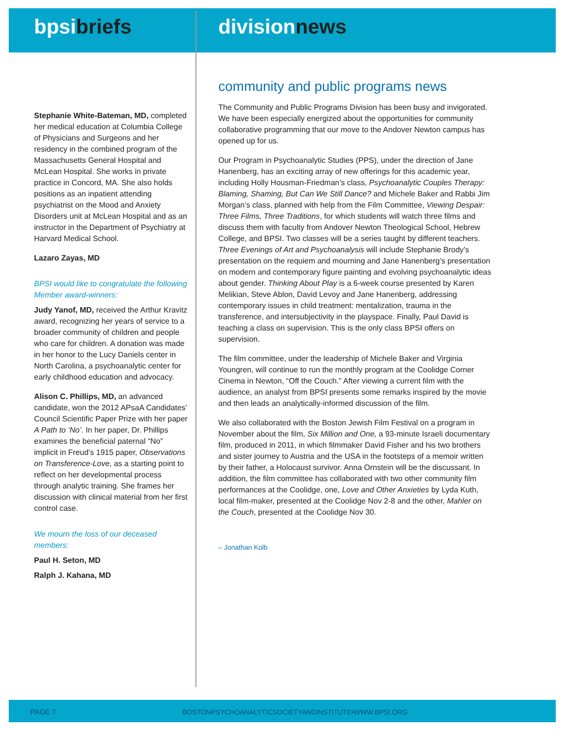bpsibriefs
Stephanie White-Bateman, MD, completed her medical education at Columbia College of Physicians and Surgeons and her residency in the combined program of the Massachusetts General Hospital and McLean Hospital. She works in private practice in Concord, MA. She also holds positions as an inpatient attending psychiatrist on the Mood and Anxiety Disorders unit at McLean Hospital and as an instructor in the Department of Psychiatry at Harvard Medical School.
Lazaro Zayas, MD
BPSI would like to congratulate the following Member award-winners:
Judy Yanof, MD, received the Arthur Kravitz award, recognizing her years of service to a broader community of children and people who care for children. A donation was made in her honor to the Lucy Daniels center in North Carolina, a psychoanalytic center for early childhood education and advocacy.
Alison C. Phillips, MD, an advanced candidate, won the 2012 APsaA Candidates’ Council Scientific Paper Prize with her paper A Path to ‘No’. In her paper, Dr. Phillips examines the beneficial paternal “No” implicit in Freud’s 1915 paper, Observations on Transference-Love, as a starting point to reflect on her developmental process through analytic training. She frames her discussion with clinical material from her first control case.
We mourn the loss of our deceased members:
Paul H. Seton, MD
Ralph J. Kahana, MD
divisionnews
community and public programs news
The Community and Public Programs Division has been busy and invigorated. We have been especially energized about the opportunities for community collaborative programming that our move to the Andover Newton campus has opened up for us.
Our Program in Psychoanalytic Studies (PPS), under the direction of Jane Hanenberg, has an exciting array of new offerings for this academic year, including Holly Housman-Friedman’s class, Psychoanalytic Couples Therapy: Blaming, Shaming, But Can We Still Dance? and Michele Baker and Rabbi Jim Morgan’s class, planned with help from the Film Committee, Viewing Despair: Three Films, Three Traditions, for which students will watch three films and discuss them with faculty from Andover Newton Theological School, Hebrew College, and BPSI. Two classes will be a series taught by different teachers. Three Evenings of Art and Psychoanalysis will include Stephanie Brody’s presentation on the requiem and mourning and Jane Hanenberg’s presentation on modern and contemporary figure painting and evolving psychoanalytic ideas about gender. Thinking About Play is a 6-week course presented by Karen Melikian, Steve Ablon, David Levoy and Jane Hanenberg, addressing contemporary issues in child treatment: mentalization, trauma in the transference, and intersubjectivity in the playspace. Finally, Paul David is teaching a class on supervision. This is the only class BPSI offers on supervision.
The film committee, under the leadership of Michele Baker and Virginia Youngren, will continue to run the monthly program at the Coolidge Corner Cinema in Newton, “Off the Couch.” After viewing a current film with the audience, an analyst from BPSI presents some remarks inspired by the movie and then leads an analytically-informed discussion of the film.
We also collaborated with the Boston Jewish Film Festival on a program in November about the film, Six Million and One, a 93-minute Israeli documentary film, produced in 2011, in which filmmaker David Fisher and his two brothers and sister journey to Austria and the USA in the footsteps of a memoir written by their father, a Holocaust survivor. Anna Ornstein will be the discussant. In addition, the film committee has collaborated with two other community film performances at the Coolidge, one, Love and Other Anxieties by Lyda Kuth, local film-maker, presented at the Coolidge Nov 2-8 and the other, Mahler on the Couch, presented at the Coolidge Nov 30.
– Jonathan Kolb
PAGE 7 BOSTONPSYCHOANALYTICSOCIETYANDINSTITUTE•WWW.BPSI.ORG